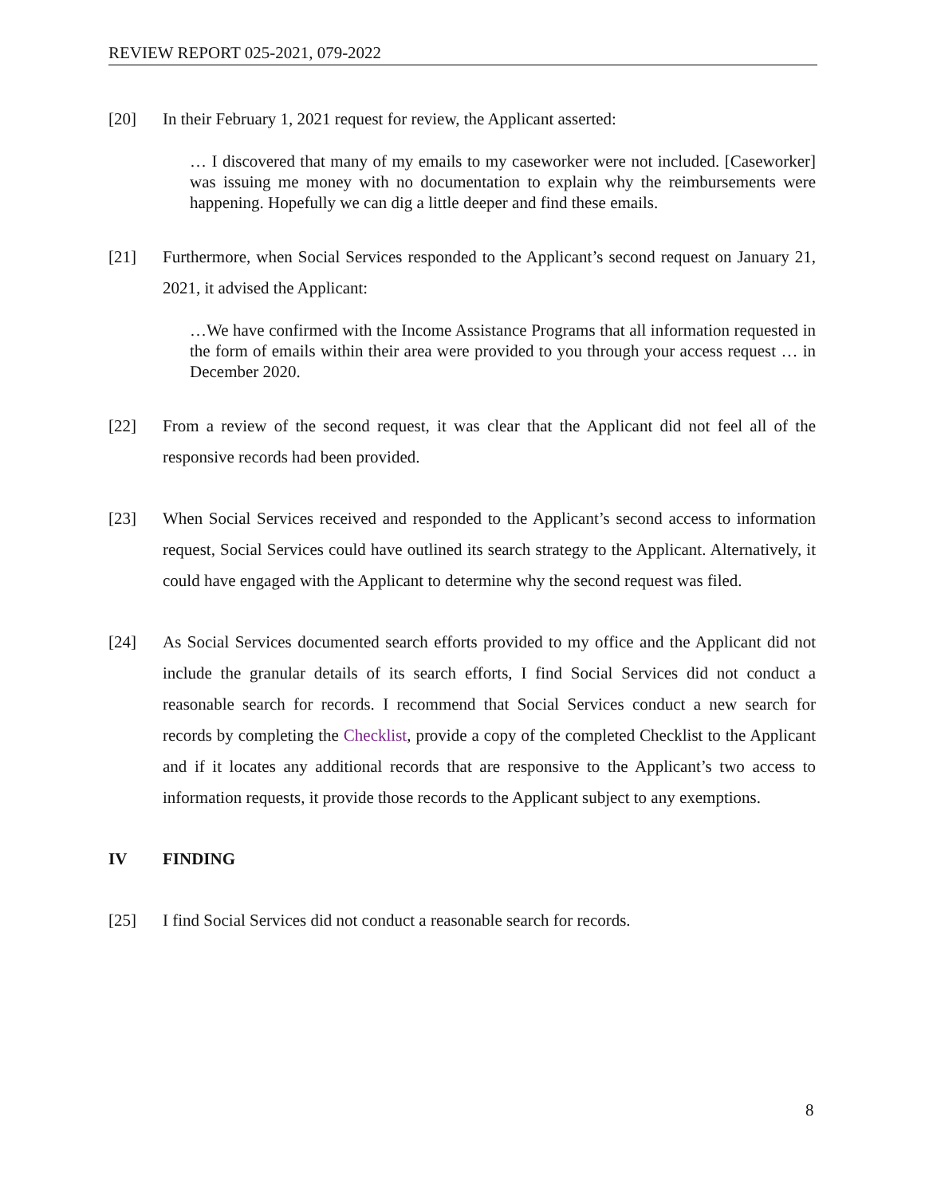REVIEW REPORT 025-2021, 079-2022
[20] In their February 1, 2021 request for review, the Applicant asserted:
… I discovered that many of my emails to my caseworker were not included. [Caseworker] was issuing me money with no documentation to explain why the reimbursements were happening. Hopefully we can dig a little deeper and find these emails.
[21] Furthermore, when Social Services responded to the Applicant’s second request on January 21, 2021, it advised the Applicant:
…We have confirmed with the Income Assistance Programs that all information requested in the form of emails within their area were provided to you through your access request … in December 2020.
[22] From a review of the second request, it was clear that the Applicant did not feel all of the responsive records had been provided.
[23] When Social Services received and responded to the Applicant’s second access to information request, Social Services could have outlined its search strategy to the Applicant. Alternatively, it could have engaged with the Applicant to determine why the second request was filed.
[24] As Social Services documented search efforts provided to my office and the Applicant did not include the granular details of its search efforts, I find Social Services did not conduct a reasonable search for records. I recommend that Social Services conduct a new search for records by completing the Checklist, provide a copy of the completed Checklist to the Applicant and if it locates any additional records that are responsive to the Applicant’s two access to information requests, it provide those records to the Applicant subject to any exemptions.
IV FINDING
[25] I find Social Services did not conduct a reasonable search for records.
8